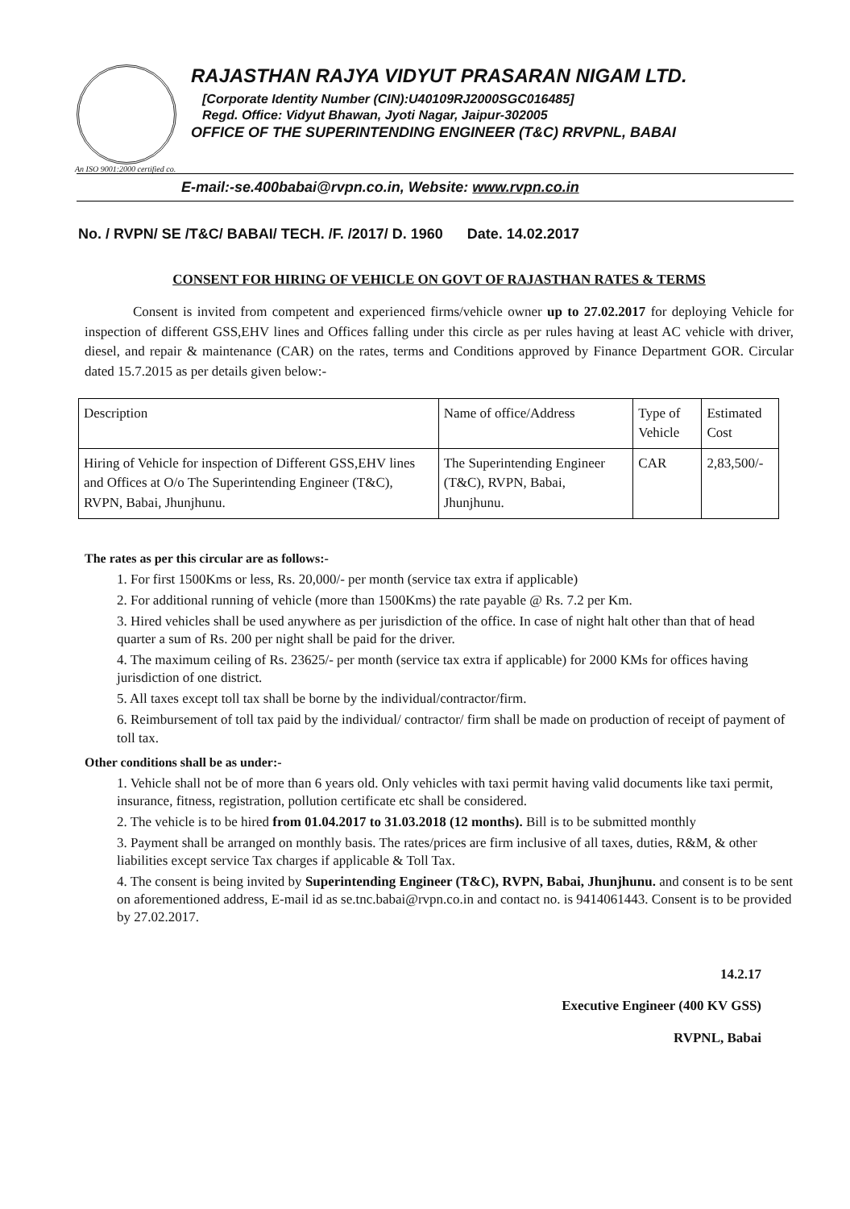RAJASTHAN RAJYA VIDYUT PRASARAN NIGAM LTD.
[Corporate Identity Number (CIN):U40109RJ2000SGC016485]
Regd. Office: Vidyut Bhawan, Jyoti Nagar, Jaipur-302005
OFFICE OF THE SUPERINTENDING ENGINEER (T&C) RRVPNL, BABAI
An ISO 9001:2000 certified co.
E-mail:-se.400babai@rvpn.co.in, Website: www.rvpn.co.in
No. / RVPN/ SE /T&C/ BABAI/ TECH. /F. /2017/ D. 1960 Date. 14.02.2017
CONSENT FOR HIRING OF VEHICLE ON GOVT OF RAJASTHAN RATES & TERMS
Consent is invited from competent and experienced firms/vehicle owner up to 27.02.2017 for deploying Vehicle for inspection of different GSS,EHV lines and Offices falling under this circle as per rules having at least AC vehicle with driver, diesel, and repair & maintenance (CAR) on the rates, terms and Conditions approved by Finance Department GOR. Circular dated 15.7.2015 as per details given below:-
| Description | Name of office/Address | Type of Vehicle | Estimated Cost |
| Hiring of Vehicle for inspection of Different GSS,EHV lines and Offices at O/o The Superintending Engineer (T&C), RVPN, Babai, Jhunjhunu. | The Superintending Engineer (T&C), RVPN, Babai, Jhunjhunu. | CAR | 2,83,500/- |
The rates as per this circular are as follows:-
1. For first 1500Kms or less, Rs. 20,000/- per month (service tax extra if applicable)
2. For additional running of vehicle (more than 1500Kms) the rate payable @ Rs. 7.2 per Km.
3. Hired vehicles shall be used anywhere as per jurisdiction of the office. In case of night halt other than that of head quarter a sum of Rs. 200 per night shall be paid for the driver.
4. The maximum ceiling of Rs. 23625/- per month (service tax extra if applicable) for 2000 KMs for offices having jurisdiction of one district.
5. All taxes except toll tax shall be borne by the individual/contractor/firm.
6. Reimbursement of toll tax paid by the individual/ contractor/ firm shall be made on production of receipt of payment of toll tax.
Other conditions shall be as under:-
1. Vehicle shall not be of more than 6 years old. Only vehicles with taxi permit having valid documents like taxi permit, insurance, fitness, registration, pollution certificate etc shall be considered.
2. The vehicle is to be hired from 01.04.2017 to 31.03.2018 (12 months). Bill is to be submitted monthly
3. Payment shall be arranged on monthly basis. The rates/prices are firm inclusive of all taxes, duties, R&M, & other liabilities except service Tax charges if applicable & Toll Tax.
4. The consent is being invited by Superintending Engineer (T&C), RVPN, Babai, Jhunjhunu. and consent is to be sent on aforementioned address, E-mail id as se.tnc.babai@rvpn.co.in and contact no. is 9414061443. Consent is to be provided by 27.02.2017.
14.2.17
Executive Engineer (400 KV GSS)
RVPNL, Babai